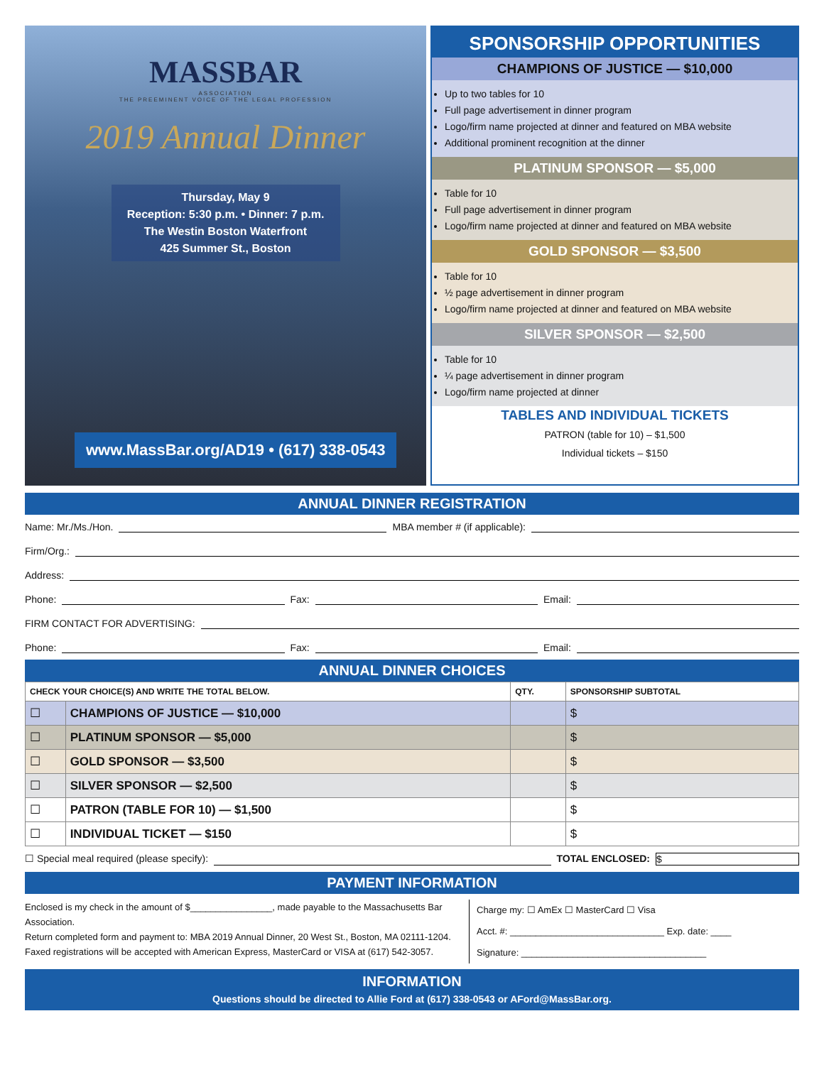MASSBAR
ASSOCIATION
THE PREEMINENT VOICE OF THE LEGAL PROFESSION
2019 Annual Dinner
Thursday, May 9
Reception: 5:30 p.m. • Dinner: 7 p.m.
The Westin Boston Waterfront
425 Summer St., Boston
www.MassBar.org/AD19 • (617) 338-0543
SPONSORSHIP OPPORTUNITIES
CHAMPIONS OF JUSTICE — $10,000
Up to two tables for 10
Full page advertisement in dinner program
Logo/firm name projected at dinner and featured on MBA website
Additional prominent recognition at the dinner
PLATINUM SPONSOR — $5,000
Table for 10
Full page advertisement in dinner program
Logo/firm name projected at dinner and featured on MBA website
GOLD SPONSOR — $3,500
Table for 10
½ page advertisement in dinner program
Logo/firm name projected at dinner and featured on MBA website
SILVER SPONSOR — $2,500
Table for 10
¼ page advertisement in dinner program
Logo/firm name projected at dinner
TABLES AND INDIVIDUAL TICKETS
PATRON (table for 10) – $1,500
Individual tickets – $150
ANNUAL DINNER REGISTRATION
Name: Mr./Ms./Hon. MBA member # (if applicable):
Firm/Org.:
Address:
Phone: Fax: Email:
FIRM CONTACT FOR ADVERTISING:
Phone: Fax: Email:
ANNUAL DINNER CHOICES
| CHECK YOUR CHOICE(S) AND WRITE THE TOTAL BELOW. | | QTY. | SPONSORSHIP SUBTOTAL |
| --- | --- | --- | --- |
| ☐ | CHAMPIONS OF JUSTICE — $10,000 | | $ |
| ☐ | PLATINUM SPONSOR — $5,000 | | $ |
| ☐ | GOLD SPONSOR — $3,500 | | $ |
| ☐ | SILVER SPONSOR — $2,500 | | $ |
| ☐ | PATRON (TABLE FOR 10) — $1,500 | | $ |
| ☐ | INDIVIDUAL TICKET — $150 | | $ |
☐ Special meal required (please specify): TOTAL ENCLOSED: $
PAYMENT INFORMATION
Enclosed is my check in the amount of $________________, made payable to the Massachusetts Bar Association.
Return completed form and payment to: MBA 2019 Annual Dinner, 20 West St., Boston, MA 02111-1204.
Faxed registrations will be accepted with American Express, MasterCard or VISA at (617) 542-3057.
Charge my: ☐ AmEx ☐ MasterCard ☐ Visa
Acct. #: ______________________________ Exp. date: ____
Signature: ____________________________________
INFORMATION
Questions should be directed to Allie Ford at (617) 338-0543 or AFord@MassBar.org.